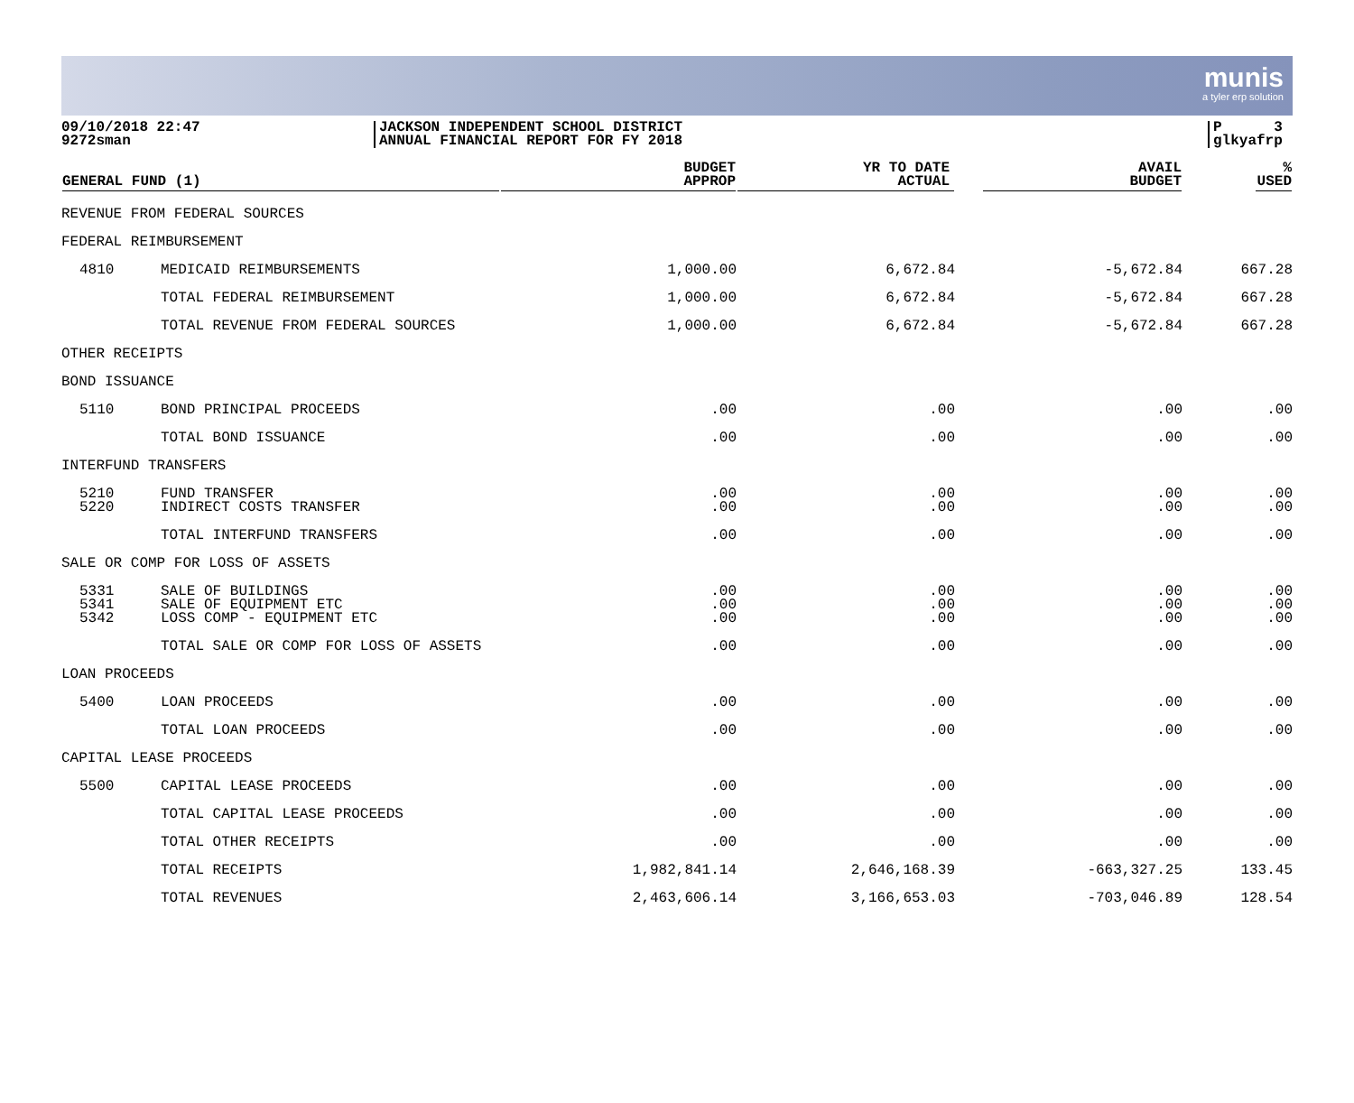munis
a tyler erp solution
09/10/2018 22:47
9272sman
JACKSON INDEPENDENT SCHOOL DISTRICT
ANNUAL FINANCIAL REPORT FOR FY 2018
P 3
glkyafrp
| GENERAL FUND (1) | | BUDGET APPROP | YR TO DATE ACTUAL | AVAIL BUDGET | % USED |
| --- | --- | --- | --- | --- | --- |
| REVENUE FROM FEDERAL SOURCES | | | | | |
| FEDERAL REIMBURSEMENT | | | | | |
| 4810 | MEDICAID REIMBURSEMENTS | 1,000.00 | 6,672.84 | -5,672.84 | 667.28 |
| | TOTAL FEDERAL REIMBURSEMENT | 1,000.00 | 6,672.84 | -5,672.84 | 667.28 |
| | TOTAL REVENUE FROM FEDERAL SOURCES | 1,000.00 | 6,672.84 | -5,672.84 | 667.28 |
| OTHER RECEIPTS | | | | | |
| BOND ISSUANCE | | | | | |
| 5110 | BOND PRINCIPAL PROCEEDS | .00 | .00 | .00 | .00 |
| | TOTAL BOND ISSUANCE | .00 | .00 | .00 | .00 |
| INTERFUND TRANSFERS | | | | | |
| 5210 | FUND TRANSFER | .00 | .00 | .00 | .00 |
| 5220 | INDIRECT COSTS TRANSFER | .00 | .00 | .00 | .00 |
| | TOTAL INTERFUND TRANSFERS | .00 | .00 | .00 | .00 |
| SALE OR COMP FOR LOSS OF ASSETS | | | | | |
| 5331 | SALE OF BUILDINGS | .00 | .00 | .00 | .00 |
| 5341 | SALE OF EQUIPMENT ETC | .00 | .00 | .00 | .00 |
| 5342 | LOSS COMP - EQUIPMENT ETC | .00 | .00 | .00 | .00 |
| | TOTAL SALE OR COMP FOR LOSS OF ASSETS | .00 | .00 | .00 | .00 |
| LOAN PROCEEDS | | | | | |
| 5400 | LOAN PROCEEDS | .00 | .00 | .00 | .00 |
| | TOTAL LOAN PROCEEDS | .00 | .00 | .00 | .00 |
| CAPITAL LEASE PROCEEDS | | | | | |
| 5500 | CAPITAL LEASE PROCEEDS | .00 | .00 | .00 | .00 |
| | TOTAL CAPITAL LEASE PROCEEDS | .00 | .00 | .00 | .00 |
| | TOTAL OTHER RECEIPTS | .00 | .00 | .00 | .00 |
| | TOTAL RECEIPTS | 1,982,841.14 | 2,646,168.39 | -663,327.25 | 133.45 |
| | TOTAL REVENUES | 2,463,606.14 | 3,166,653.03 | -703,046.89 | 128.54 |